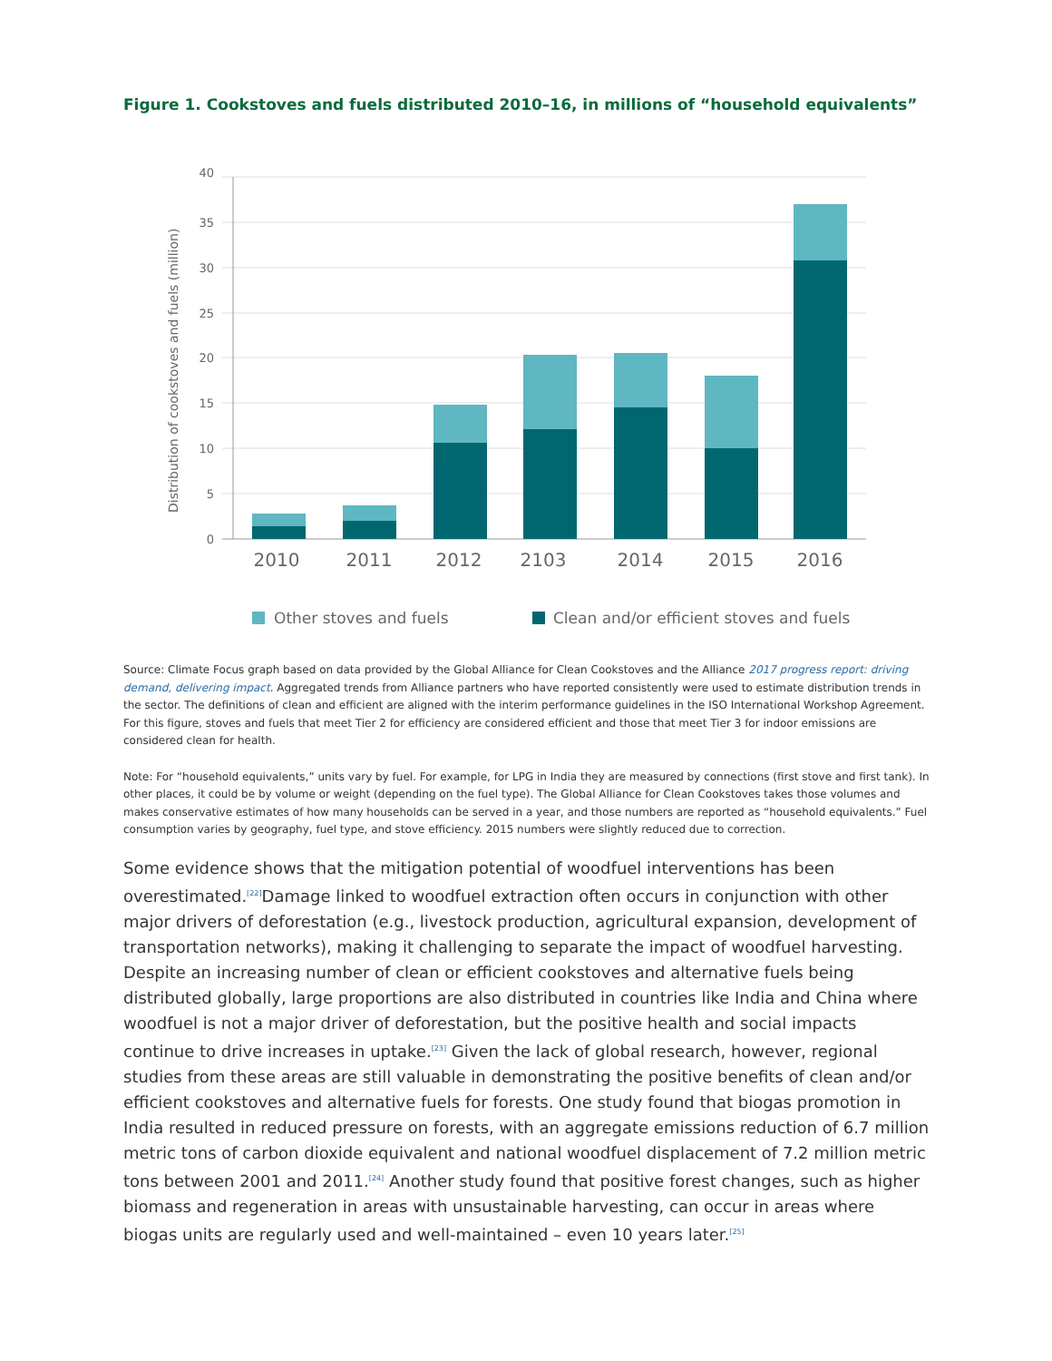Figure 1. Cookstoves and fuels distributed 2010–16, in millions of “household equivalents”
Distribution of cookstoves and fuels (million)
40
35
30
25
20
15
10
5
0
2010
2011
2012
2103
2014
2015
2016
Other stoves and fuels
Clean and/or efficient stoves and fuels
Source: Climate Focus graph based on data provided by the Global Alliance for Clean Cookstoves and the Alliance 2017 progress report: driving demand, delivering impact. Aggregated trends from Alliance partners who have reported consistently were used to estimate distribution trends in the sector. The definitions of clean and efficient are aligned with the interim performance guidelines in the ISO International Workshop Agreement. For this figure, stoves and fuels that meet Tier 2 for efficiency are considered efficient and those that meet Tier 3 for indoor emissions are considered clean for health.
Note: For “household equivalents,” units vary by fuel. For example, for LPG in India they are measured by connections (first stove and first tank). In other places, it could be by volume or weight (depending on the fuel type). The Global Alliance for Clean Cookstoves takes those volumes and makes conservative estimates of how many households can be served in a year, and those numbers are reported as “household equivalents.” Fuel consumption varies by geography, fuel type, and stove efficiency. 2015 numbers were slightly reduced due to correction.
Some evidence shows that the mitigation potential of woodfuel interventions has been overestimated.<sup>[22]</sup>Damage linked to woodfuel extraction often occurs in conjunction with other major drivers of deforestation (e.g., livestock production, agricultural expansion, development of transportation networks), making it challenging to separate the impact of woodfuel harvesting. Despite an increasing number of clean or efficient cookstoves and alternative fuels being distributed globally, large proportions are also distributed in countries like India and China where woodfuel is not a major driver of deforestation, but the positive health and social impacts continue to drive increases in uptake.<sup>[23]</sup> Given the lack of global research, however, regional studies from these areas are still valuable in demonstrating the positive benefits of clean and/or efficient cookstoves and alternative fuels for forests. One study found that biogas promotion in India resulted in reduced pressure on forests, with an aggregate emissions reduction of 6.7 million metric tons of carbon dioxide equivalent and national woodfuel displacement of 7.2 million metric tons between 2001 and 2011.<sup>[24]</sup> Another study found that positive forest changes, such as higher biomass and regeneration in areas with unsustainable harvesting, can occur in areas where biogas units are regularly used and well-maintained – even 10 years later.<sup>[25]</sup>